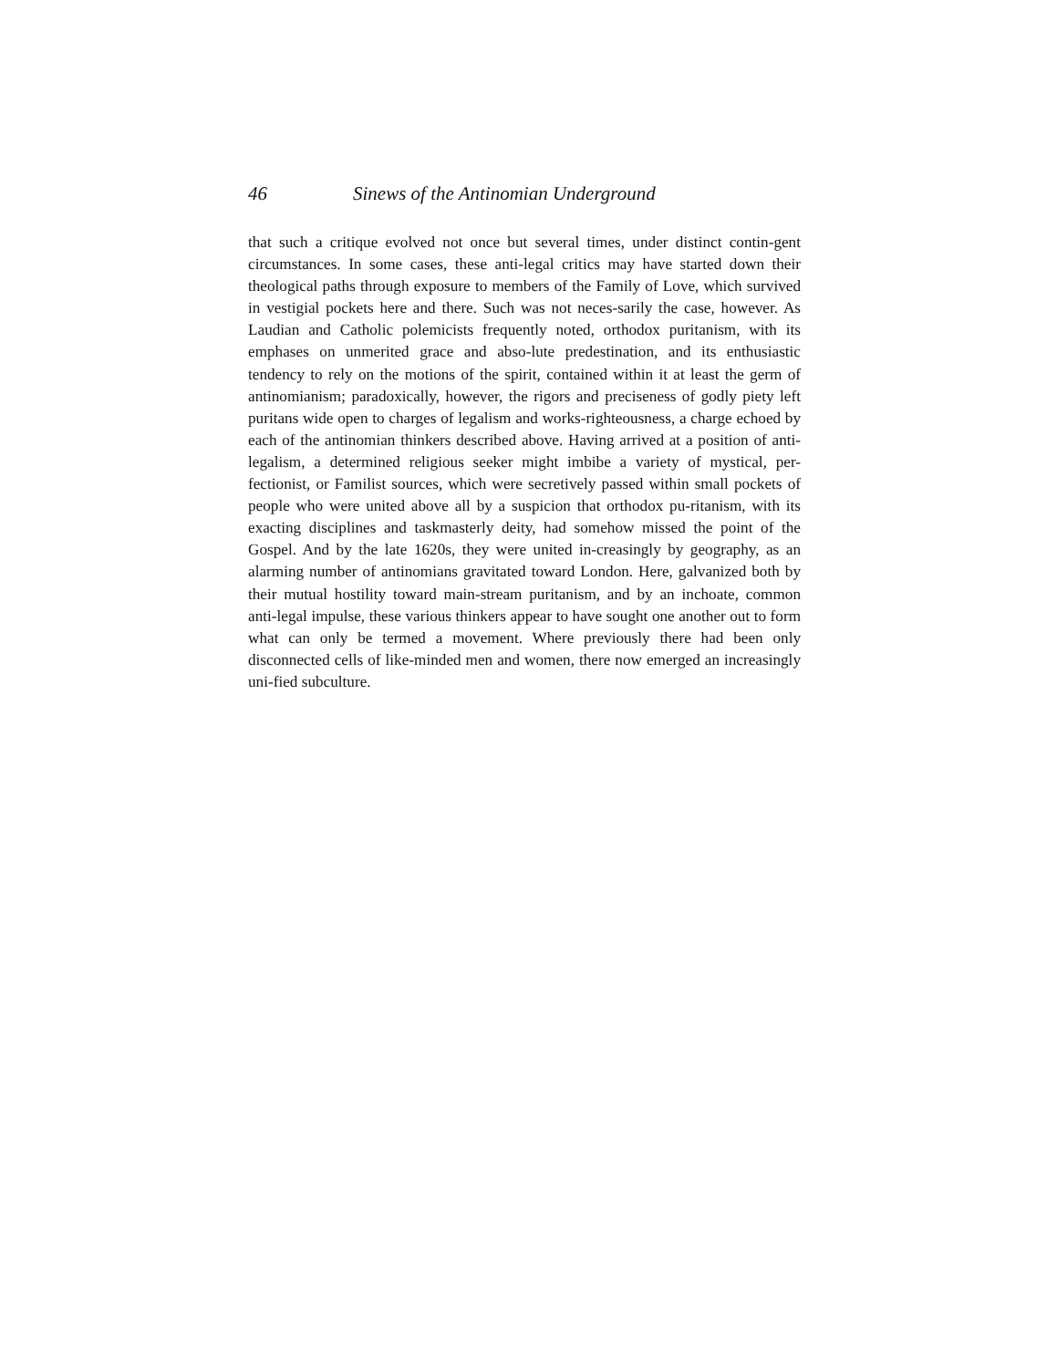46 Sinews of the Antinomian Underground
that such a critique evolved not once but several times, under distinct contin-gent circumstances. In some cases, these anti-legal critics may have started down their theological paths through exposure to members of the Family of Love, which survived in vestigial pockets here and there. Such was not neces-sarily the case, however. As Laudian and Catholic polemicists frequently noted, orthodox puritanism, with its emphases on unmerited grace and abso-lute predestination, and its enthusiastic tendency to rely on the motions of the spirit, contained within it at least the germ of antinomianism; paradoxically, however, the rigors and preciseness of godly piety left puritans wide open to charges of legalism and works-righteousness, a charge echoed by each of the antinomian thinkers described above. Having arrived at a position of anti-legalism, a determined religious seeker might imbibe a variety of mystical, per-fectionist, or Familist sources, which were secretively passed within small pockets of people who were united above all by a suspicion that orthodox pu-ritanism, with its exacting disciplines and taskmasterly deity, had somehow missed the point of the Gospel. And by the late 1620s, they were united in-creasingly by geography, as an alarming number of antinomians gravitated toward London. Here, galvanized both by their mutual hostility toward main-stream puritanism, and by an inchoate, common anti-legal impulse, these various thinkers appear to have sought one another out to form what can only be termed a movement. Where previously there had been only disconnected cells of like-minded men and women, there now emerged an increasingly uni-fied subculture.